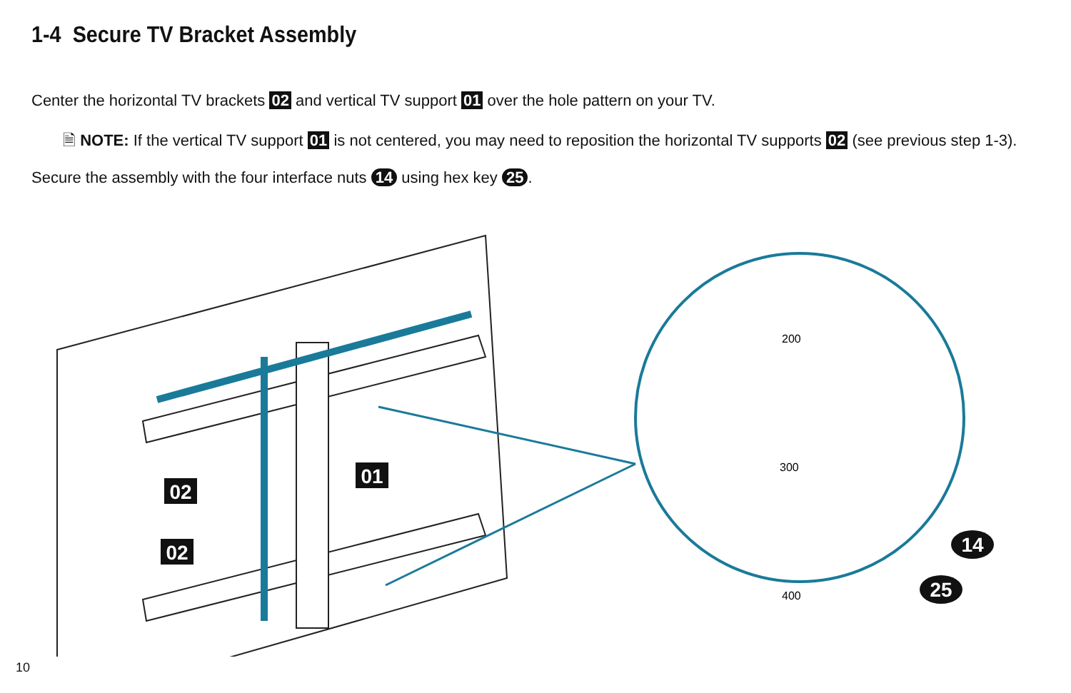1-4 Secure TV Bracket Assembly
Center the horizontal TV brackets 02 and vertical TV support 01 over the hole pattern on your TV.
🗎 NOTE: If the vertical TV support 01 is not centered, you may need to reposition the horizontal TV supports 02 (see previous step 1-3).
Secure the assembly with the four interface nuts 14 using hex key 25.
02
02
01
14
25
200
300
400
10